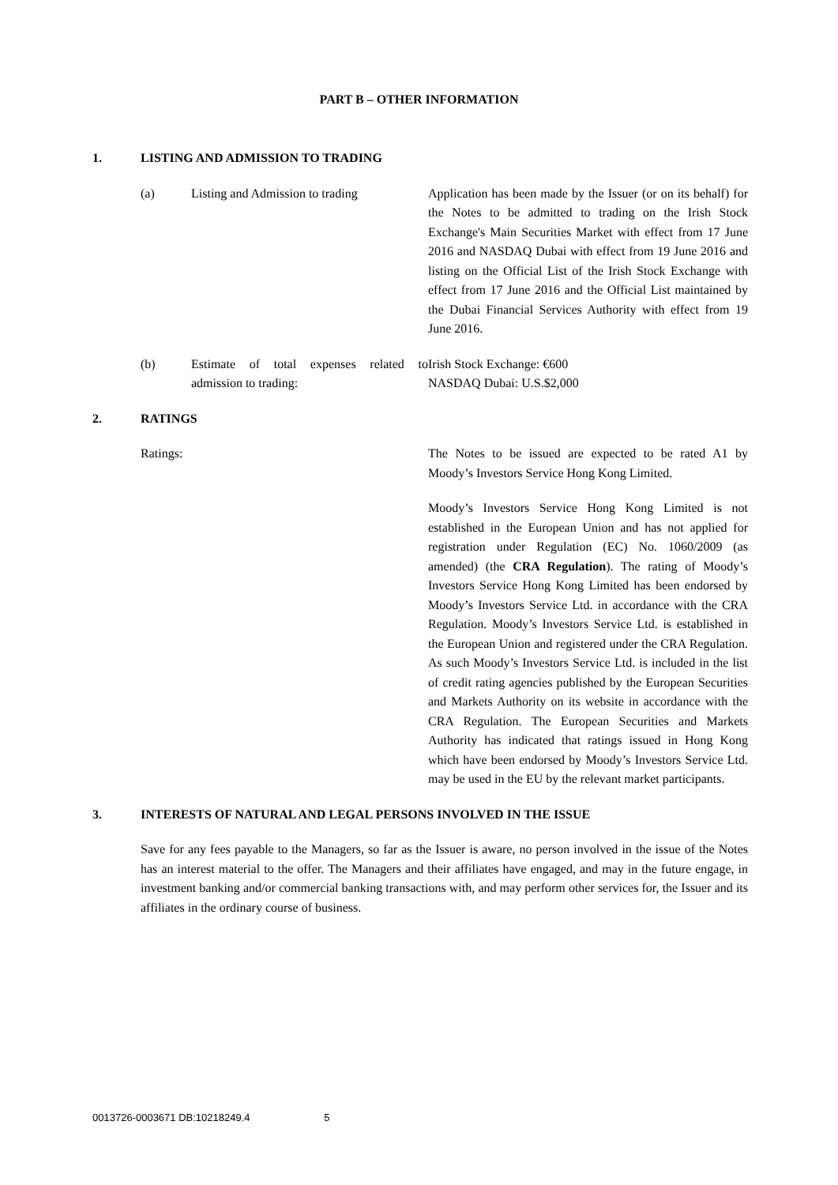PART B – OTHER INFORMATION
1. LISTING AND ADMISSION TO TRADING
(a) Listing and Admission to trading
Application has been made by the Issuer (or on its behalf) for the Notes to be admitted to trading on the Irish Stock Exchange's Main Securities Market with effect from 17 June 2016 and NASDAQ Dubai with effect from 19 June 2016 and listing on the Official List of the Irish Stock Exchange with effect from 17 June 2016 and the Official List maintained by the Dubai Financial Services Authority with effect from 19 June 2016.
(b) Estimate of total expenses related to admission to trading:
Irish Stock Exchange: €600
NASDAQ Dubai: U.S.$2,000
2. RATINGS
Ratings: The Notes to be issued are expected to be rated A1 by Moody’s Investors Service Hong Kong Limited.
Moody’s Investors Service Hong Kong Limited is not established in the European Union and has not applied for registration under Regulation (EC) No. 1060/2009 (as amended) (the CRA Regulation). The rating of Moody’s Investors Service Hong Kong Limited has been endorsed by Moody’s Investors Service Ltd. in accordance with the CRA Regulation. Moody’s Investors Service Ltd. is established in the European Union and registered under the CRA Regulation. As such Moody’s Investors Service Ltd. is included in the list of credit rating agencies published by the European Securities and Markets Authority on its website in accordance with the CRA Regulation. The European Securities and Markets Authority has indicated that ratings issued in Hong Kong which have been endorsed by Moody’s Investors Service Ltd. may be used in the EU by the relevant market participants.
3. INTERESTS OF NATURAL AND LEGAL PERSONS INVOLVED IN THE ISSUE
Save for any fees payable to the Managers, so far as the Issuer is aware, no person involved in the issue of the Notes has an interest material to the offer. The Managers and their affiliates have engaged, and may in the future engage, in investment banking and/or commercial banking transactions with, and may perform other services for, the Issuer and its affiliates in the ordinary course of business.
0013726-0003671 DB:10218249.4 5